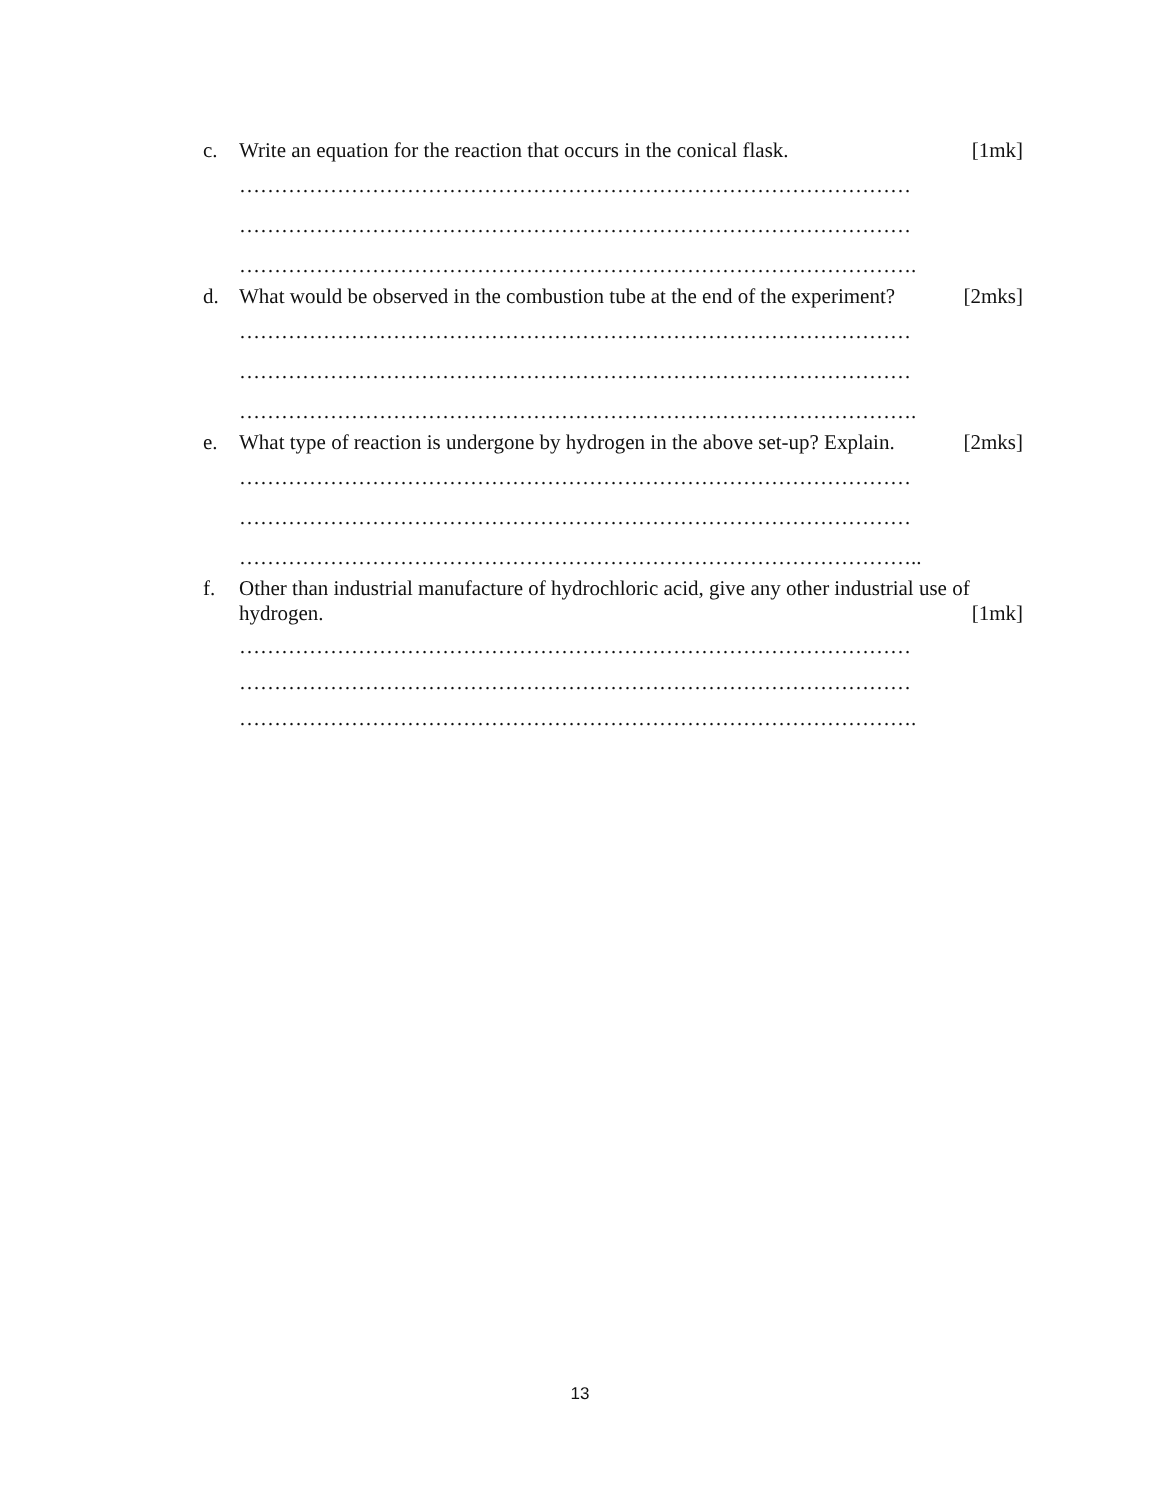c. Write an equation for the reaction that occurs in the conical flask. [1mk]
……………………………………………………………………………………
……………………………………………………………………………………
…………………………………………………………………………………….
d. What would be observed in the combustion tube at the end of the experiment? [2mks]
……………………………………………………………………………………
……………………………………………………………………………………
…………………………………………………………………………………….
e. What type of reaction is undergone by hydrogen in the above set-up? Explain. [2mks]
……………………………………………………………………………………
……………………………………………………………………………………
……………………………………………………………………………………..
f. Other than industrial manufacture of hydrochloric acid, give any other industrial use of
hydrogen. [1mk]
……………………………………………………………………………………
……………………………………………………………………………………
…………………………………………………………………………………….
13